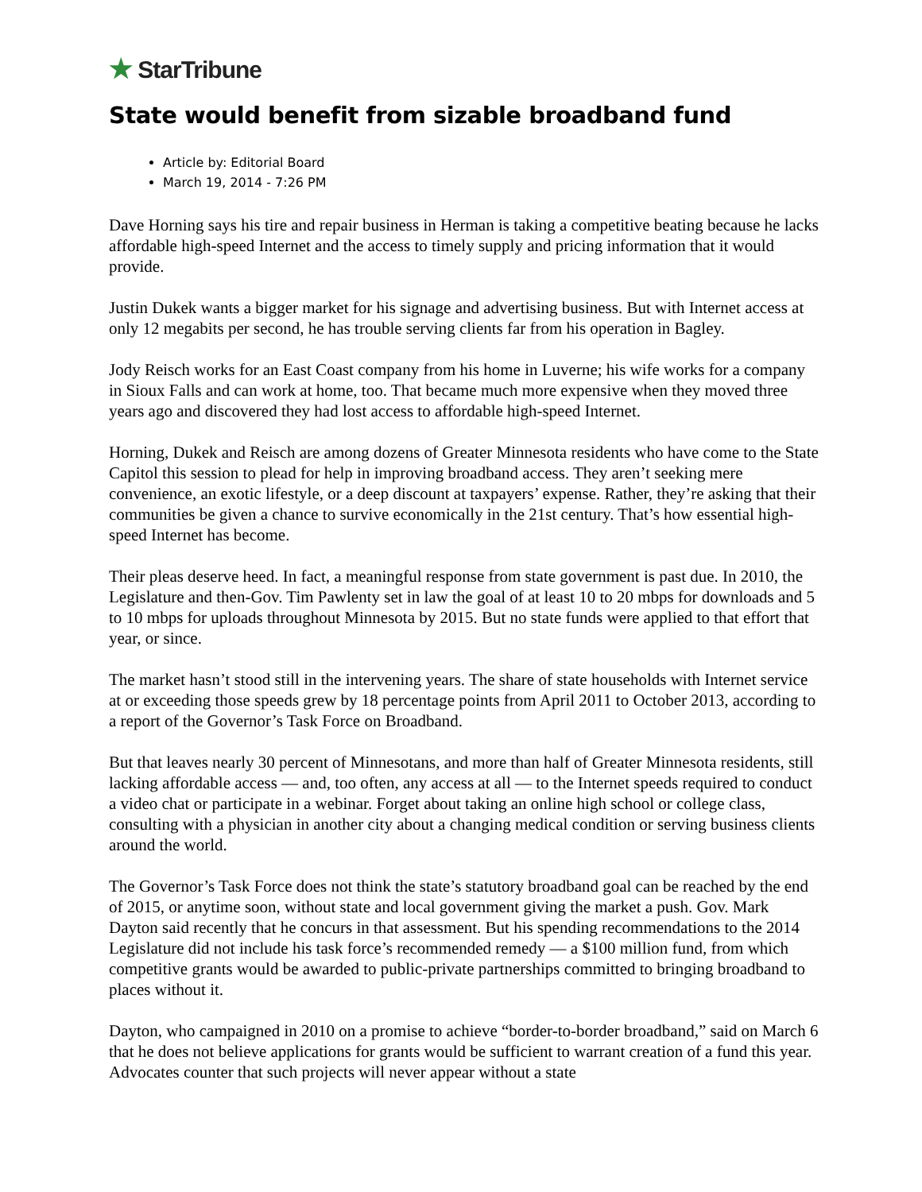★ StarTribune
State would benefit from sizable broadband fund
Article by: Editorial Board
March 19, 2014 - 7:26 PM
Dave Horning says his tire and repair business in Herman is taking a competitive beating because he lacks affordable high-speed Internet and the access to timely supply and pricing information that it would provide.
Justin Dukek wants a bigger market for his signage and advertising business. But with Internet access at only 12 megabits per second, he has trouble serving clients far from his operation in Bagley.
Jody Reisch works for an East Coast company from his home in Luverne; his wife works for a company in Sioux Falls and can work at home, too. That became much more expensive when they moved three years ago and discovered they had lost access to affordable high-speed Internet.
Horning, Dukek and Reisch are among dozens of Greater Minnesota residents who have come to the State Capitol this session to plead for help in improving broadband access. They aren’t seeking mere convenience, an exotic lifestyle, or a deep discount at taxpayers’ expense. Rather, they’re asking that their communities be given a chance to survive economically in the 21st century. That’s how essential high-speed Internet has become.
Their pleas deserve heed. In fact, a meaningful response from state government is past due. In 2010, the Legislature and then-Gov. Tim Pawlenty set in law the goal of at least 10 to 20 mbps for downloads and 5 to 10 mbps for uploads throughout Minnesota by 2015. But no state funds were applied to that effort that year, or since.
The market hasn’t stood still in the intervening years. The share of state households with Internet service at or exceeding those speeds grew by 18 percentage points from April 2011 to October 2013, according to a report of the Governor’s Task Force on Broadband.
But that leaves nearly 30 percent of Minnesotans, and more than half of Greater Minnesota residents, still lacking affordable access — and, too often, any access at all — to the Internet speeds required to conduct a video chat or participate in a webinar. Forget about taking an online high school or college class, consulting with a physician in another city about a changing medical condition or serving business clients around the world.
The Governor’s Task Force does not think the state’s statutory broadband goal can be reached by the end of 2015, or anytime soon, without state and local government giving the market a push. Gov. Mark Dayton said recently that he concurs in that assessment. But his spending recommendations to the 2014 Legislature did not include his task force’s recommended remedy — a $100 million fund, from which competitive grants would be awarded to public-private partnerships committed to bringing broadband to places without it.
Dayton, who campaigned in 2010 on a promise to achieve “border-to-border broadband,” said on March 6 that he does not believe applications for grants would be sufficient to warrant creation of a fund this year. Advocates counter that such projects will never appear without a state